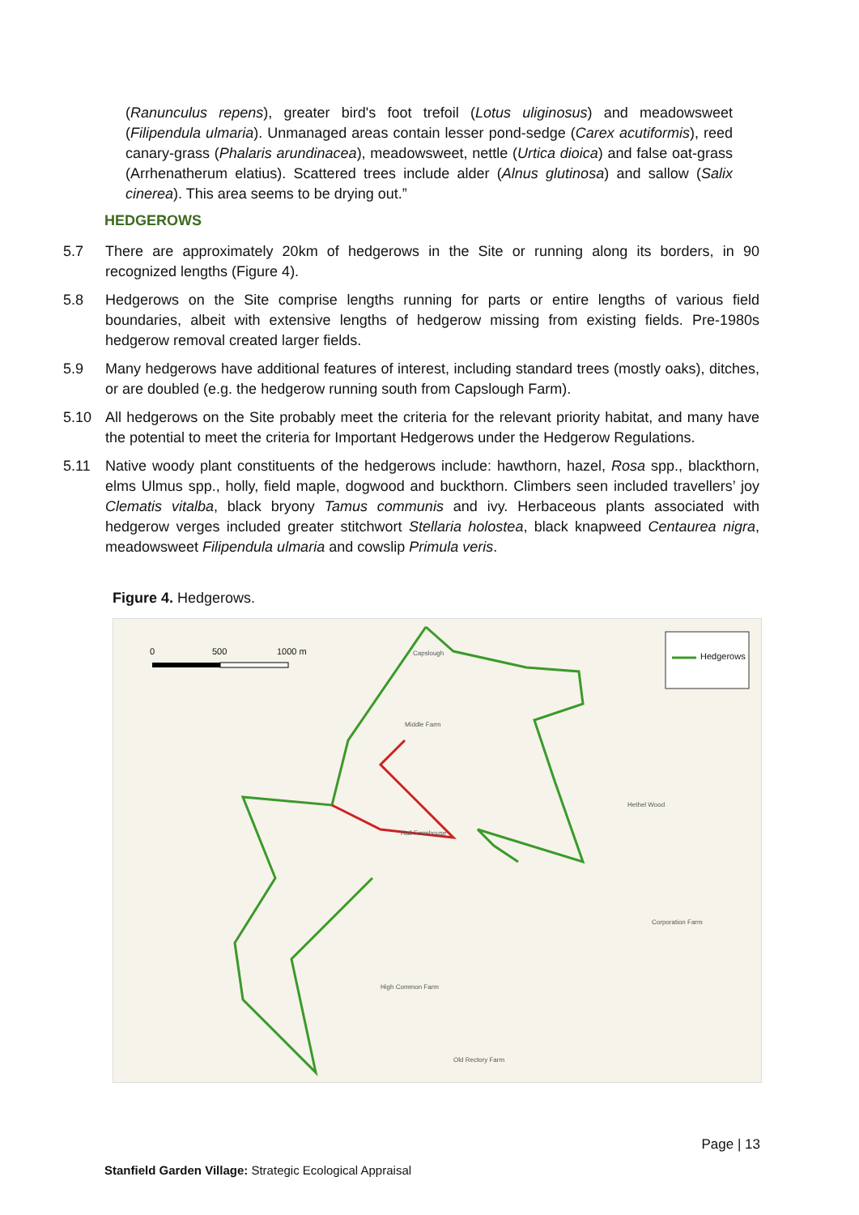(Ranunculus repens), greater bird's foot trefoil (Lotus uliginosus) and meadowsweet (Filipendula ulmaria). Unmanaged areas contain lesser pond-sedge (Carex acutiformis), reed canary-grass (Phalaris arundinacea), meadowsweet, nettle (Urtica dioica) and false oat-grass (Arrhenatherum elatius). Scattered trees include alder (Alnus glutinosa) and sallow (Salix cinerea). This area seems to be drying out.”
HEDGEROWS
5.7 There are approximately 20km of hedgerows in the Site or running along its borders, in 90 recognized lengths (Figure 4).
5.8 Hedgerows on the Site comprise lengths running for parts or entire lengths of various field boundaries, albeit with extensive lengths of hedgerow missing from existing fields. Pre-1980s hedgerow removal created larger fields.
5.9 Many hedgerows have additional features of interest, including standard trees (mostly oaks), ditches, or are doubled (e.g. the hedgerow running south from Capslough Farm).
5.10 All hedgerows on the Site probably meet the criteria for the relevant priority habitat, and many have the potential to meet the criteria for Important Hedgerows under the Hedgerow Regulations.
5.11 Native woody plant constituents of the hedgerows include: hawthorn, hazel, Rosa spp., blackthorn, elms Ulmus spp., holly, field maple, dogwood and buckthorn. Climbers seen included travellers’ joy Clematis vitalba, black bryony Tamus communis and ivy. Herbaceous plants associated with hedgerow verges included greater stitchwort Stellaria holostea, black knapweed Centaurea nigra, meadowsweet Filipendula ulmaria and cowslip Primula veris.
Figure 4. Hedgerows.
0 500 1000 m Hedgerows
Capslough
Middle Farm
Hall Farmhouse
Hethel Wood
Corporation Farm
High Common Farm
Old Rectory Farm
Page | 13
Stanfield Garden Village: Strategic Ecological Appraisal